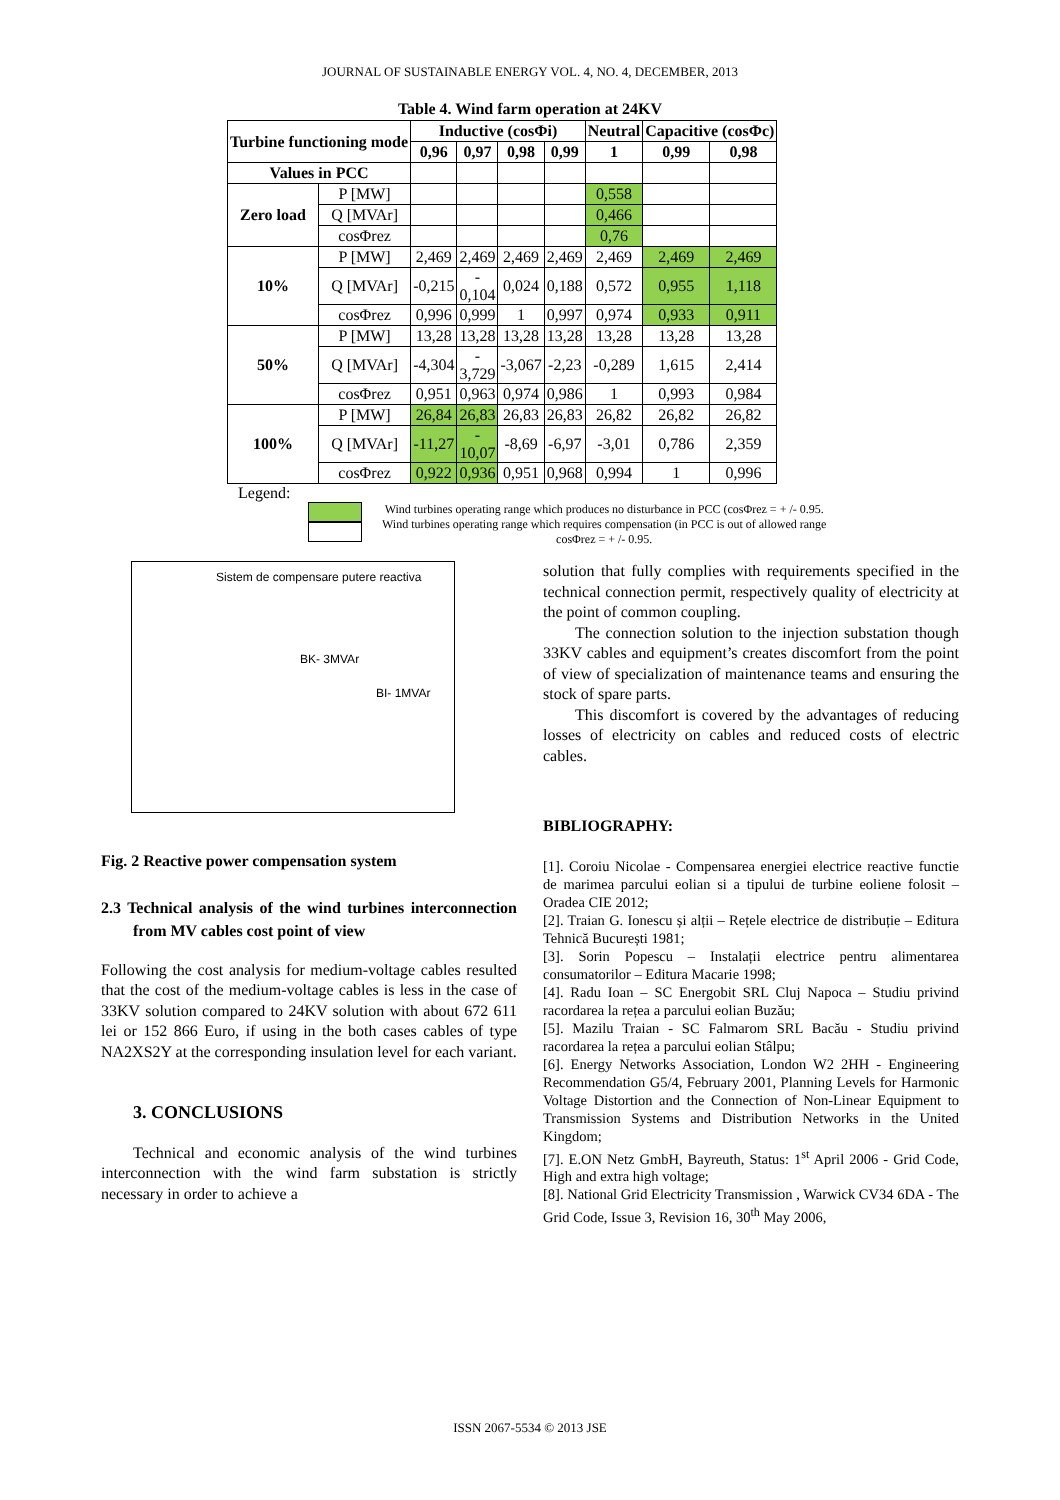JOURNAL OF SUSTAINABLE ENERGY VOL. 4, NO. 4, DECEMBER, 2013
Table 4. Wind farm operation at 24KV
| Turbine functioning mode | | Inductive (cosΦi) | | | | Neutral | Capacitive (cosΦc) | |
| --- | --- | --- | --- | --- | --- | --- | --- | --- |
| | | 0,96 | 0,97 | 0,98 | 0,99 | 1 | 0,99 | 0,98 |
| Values in PCC | | | | | | | | |
| Zero load | P [MW] | | | | | 0,558 | | |
| | Q [MVAr] | | | | | 0,466 | | |
| | cosΦrez | | | | | 0,76 | | |
| 10% | P [MW] | 2,469 | 2,469 | 2,469 | 2,469 | 2,469 | 2,469 | 2,469 |
| | Q [MVAr] | -0,215 | - 0,104 | 0,024 | 0,188 | 0,572 | 0,955 | 1,118 |
| | cosΦrez | 0,996 | 0,999 | 1 | 0,997 | 0,974 | 0,933 | 0,911 |
| 50% | P [MW] | 13,28 | 13,28 | 13,28 | 13,28 | 13,28 | 13,28 | 13,28 |
| | Q [MVAr] | -4,304 | - 3,729 | -3,067 | -2,23 | -0,289 | 1,615 | 2,414 |
| | cosΦrez | 0,951 | 0,963 | 0,974 | 0,986 | 1 | 0,993 | 0,984 |
| 100% | P [MW] | 26,84 | 26,83 | 26,83 | 26,83 | 26,82 | 26,82 | 26,82 |
| | Q [MVAr] | -11,27 | - 10,07 | -8,69 | -6,97 | -3,01 | 0,786 | 2,359 |
| | cosΦrez | 0,922 | 0,936 | 0,951 | 0,968 | 0,994 | 1 | 0,996 |
Legend:
Wind turbines operating range which produces no disturbance in PCC (cosΦrez = + /- 0.95.
Wind turbines operating range which requires compensation (in PCC is out of allowed range
cosΦrez = + /- 0.95.
Sistem de compensare putere reactiva
BK- 3MVAr
BI- 1MVAr
Fig. 2 Reactive power compensation system
2.3 Technical analysis of the wind turbines interconnection from MV cables cost point of view
Following the cost analysis for medium-voltage cables resulted that the cost of the medium-voltage cables is less in the case of 33KV solution compared to 24KV solution with about 672 611 lei or 152 866 Euro, if using in the both cases cables of type NA2XS2Y at the corresponding insulation level for each variant.
3. CONCLUSIONS
Technical and economic analysis of the wind turbines interconnection with the wind farm substation is strictly necessary in order to achieve a
solution that fully complies with requirements specified in the technical connection permit, respectively quality of electricity at the point of common coupling.
The connection solution to the injection substation though 33KV cables and equipment’s creates discomfort from the point of view of specialization of maintenance teams and ensuring the stock of spare parts.
This discomfort is covered by the advantages of reducing losses of electricity on cables and reduced costs of electric cables.
BIBLIOGRAPHY:
[1]. Coroiu Nicolae - Compensarea energiei electrice reactive functie de marimea parcului eolian si a tipului de turbine eoliene folosit – Oradea CIE 2012;
[2]. Traian G. Ionescu și alții – Rețele electrice de distribuție – Editura Tehnică București 1981;
[3]. Sorin Popescu – Instalații electrice pentru alimentarea consumatorilor – Editura Macarie 1998;
[4]. Radu Ioan – SC Energobit SRL Cluj Napoca – Studiu privind racordarea la rețea a parcului eolian Buzău;
[5]. Mazilu Traian - SC Falmarom SRL Bacău - Studiu privind racordarea la rețea a parcului eolian Stâlpu;
[6]. Energy Networks Association, London W2 2HH - Engineering Recommendation G5/4, February 2001, Planning Levels for Harmonic Voltage Distortion and the Connection of Non-Linear Equipment to Transmission Systems and Distribution Networks in the United Kingdom;
[7]. E.ON Netz GmbH, Bayreuth, Status: 1<sup>st</sup> April 2006 - Grid Code, High and extra high voltage;
[8]. National Grid Electricity Transmission , Warwick CV34 6DA - The Grid Code, Issue 3, Revision 16, 30<sup>th</sup> May 2006,
ISSN 2067-5534 © 2013 JSE